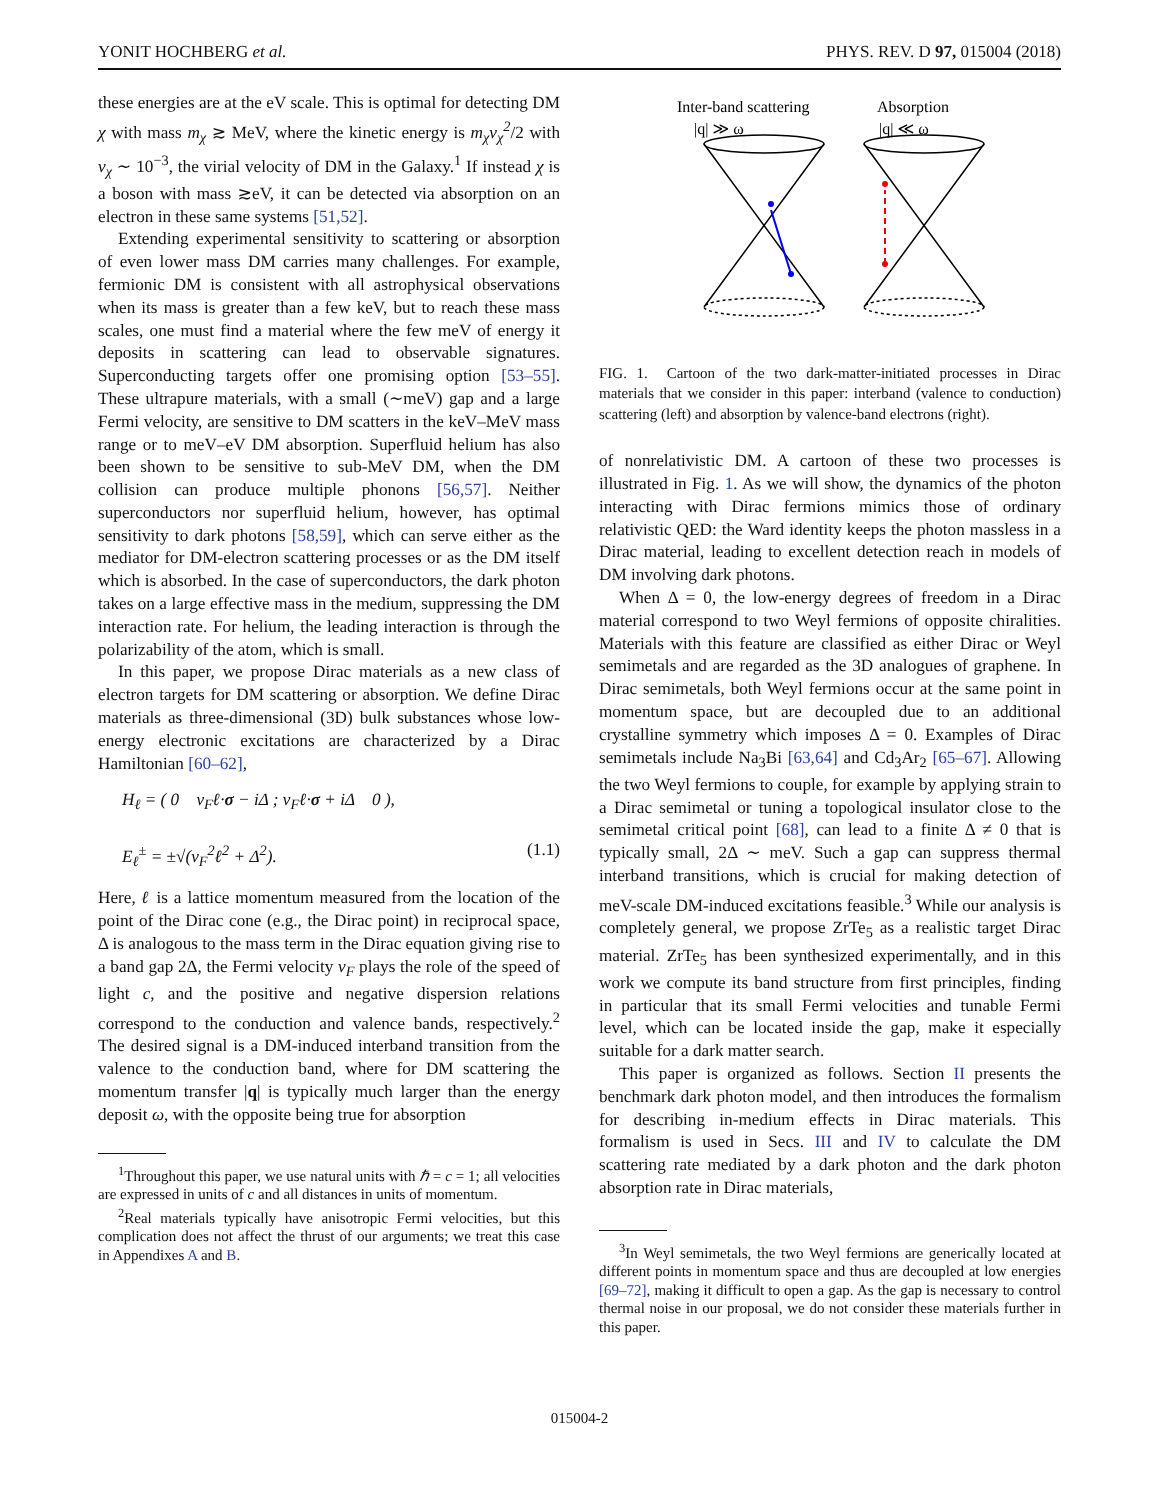YONIT HOCHBERG et al. PHYS. REV. D 97, 015004 (2018)
these energies are at the eV scale. This is optimal for detecting DM χ with mass m<sub>χ</sub> ≳ MeV, where the kinetic energy is m<sub>χ</sub>v<sub>χ</sub><sup>2</sup>/2 with v<sub>χ</sub> ∼ 10<sup>−3</sup>, the virial velocity of DM in the Galaxy.<sup>1</sup> If instead χ is a boson with mass ≳eV, it can be detected via absorption on an electron in these same systems [51,52].
Extending experimental sensitivity to scattering or absorption of even lower mass DM carries many challenges. For example, fermionic DM is consistent with all astrophysical observations when its mass is greater than a few keV, but to reach these mass scales, one must find a material where the few meV of energy it deposits in scattering can lead to observable signatures. Superconducting targets offer one promising option [53–55]. These ultrapure materials, with a small (∼meV) gap and a large Fermi velocity, are sensitive to DM scatters in the keV–MeV mass range or to meV–eV DM absorption. Superfluid helium has also been shown to be sensitive to sub-MeV DM, when the DM collision can produce multiple phonons [56,57]. Neither superconductors nor superfluid helium, however, has optimal sensitivity to dark photons [58,59], which can serve either as the mediator for DM-electron scattering processes or as the DM itself which is absorbed. In the case of superconductors, the dark photon takes on a large effective mass in the medium, suppressing the DM interaction rate. For helium, the leading interaction is through the polarizability of the atom, which is small.
In this paper, we propose Dirac materials as a new class of electron targets for DM scattering or absorption. We define Dirac materials as three-dimensional (3D) bulk substances whose low-energy electronic excitations are characterized by a Dirac Hamiltonian [60–62],
H<sub>ℓ</sub> = ( 0 v<sub>F</sub>ℓ·σ − iΔ ; v<sub>F</sub>ℓ·σ + iΔ 0 ),
E<sub>ℓ</sub><sup>±</sup> = ±√(v<sub>F</sub><sup>2</sup>ℓ<sup>2</sup> + Δ<sup>2</sup>). (1.1)
Here, ℓ is a lattice momentum measured from the location of the point of the Dirac cone (e.g., the Dirac point) in reciprocal space, Δ is analogous to the mass term in the Dirac equation giving rise to a band gap 2Δ, the Fermi velocity v<sub>F</sub> plays the role of the speed of light c, and the positive and negative dispersion relations correspond to the conduction and valence bands, respectively.<sup>2</sup> The desired signal is a DM-induced interband transition from the valence to the conduction band, where for DM scattering the momentum transfer |q| is typically much larger than the energy deposit ω, with the opposite being true for absorption
<sup>1</sup> Throughout this paper, we use natural units with ℏ = c = 1; all velocities are expressed in units of c and all distances in units of momentum.
<sup>2</sup> Real materials typically have anisotropic Fermi velocities, but this complication does not affect the thrust of our arguments; we treat this case in Appendixes A and B.
Inter-band scattering
|q| ≫ ω
Absorption
|q| ≪ ω
FIG. 1. Cartoon of the two dark-matter-initiated processes in Dirac materials that we consider in this paper: interband (valence to conduction) scattering (left) and absorption by valence-band electrons (right).
of nonrelativistic DM. A cartoon of these two processes is illustrated in Fig. 1. As we will show, the dynamics of the photon interacting with Dirac fermions mimics those of ordinary relativistic QED: the Ward identity keeps the photon massless in a Dirac material, leading to excellent detection reach in models of DM involving dark photons.
When Δ = 0, the low-energy degrees of freedom in a Dirac material correspond to two Weyl fermions of opposite chiralities. Materials with this feature are classified as either Dirac or Weyl semimetals and are regarded as the 3D analogues of graphene. In Dirac semimetals, both Weyl fermions occur at the same point in momentum space, but are decoupled due to an additional crystalline symmetry which imposes Δ = 0. Examples of Dirac semimetals include Na<sub>3</sub>Bi [63,64] and Cd<sub>3</sub>Ar<sub>2</sub> [65–67]. Allowing the two Weyl fermions to couple, for example by applying strain to a Dirac semimetal or tuning a topological insulator close to the semimetal critical point [68], can lead to a finite Δ ≠ 0 that is typically small, 2Δ ∼ meV. Such a gap can suppress thermal interband transitions, which is crucial for making detection of meV-scale DM-induced excitations feasible.<sup>3</sup> While our analysis is completely general, we propose ZrTe<sub>5</sub> as a realistic target Dirac material. ZrTe<sub>5</sub> has been synthesized experimentally, and in this work we compute its band structure from first principles, finding in particular that its small Fermi velocities and tunable Fermi level, which can be located inside the gap, make it especially suitable for a dark matter search.
This paper is organized as follows. Section II presents the benchmark dark photon model, and then introduces the formalism for describing in-medium effects in Dirac materials. This formalism is used in Secs. III and IV to calculate the DM scattering rate mediated by a dark photon and the dark photon absorption rate in Dirac materials,
<sup>3</sup> In Weyl semimetals, the two Weyl fermions are generically located at different points in momentum space and thus are decoupled at low energies [69–72], making it difficult to open a gap. As the gap is necessary to control thermal noise in our proposal, we do not consider these materials further in this paper.
015004-2